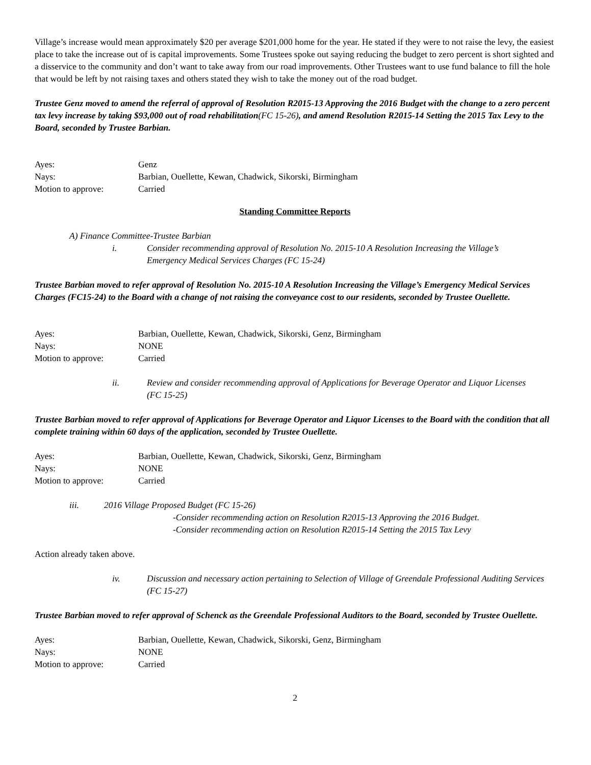Village’s increase would mean approximately $20 per average $201,000 home for the year. He stated if they were to not raise the levy, the easiest place to take the increase out of is capital improvements. Some Trustees spoke out saying reducing the budget to zero percent is short sighted and a disservice to the community and don’t want to take away from our road improvements. Other Trustees want to use fund balance to fill the hole that would be left by not raising taxes and others stated they wish to take the money out of the road budget.
Trustee Genz moved to amend the referral of approval of Resolution R2015-13 Approving the 2016 Budget with the change to a zero percent tax levy increase by taking $93,000 out of road rehabilitation(FC 15-26), and amend Resolution R2015-14 Setting the 2015 Tax Levy to the Board, seconded by Trustee Barbian.
Ayes: Genz Nays: Barbian, Ouellette, Kewan, Chadwick, Sikorski, Birmingham Motion to approve: Carried
Standing Committee Reports
A) Finance Committee-Trustee Barbian
i. Consider recommending approval of Resolution No. 2015-10 A Resolution Increasing the Village’s Emergency Medical Services Charges (FC 15-24)
Trustee Barbian moved to refer approval of Resolution No. 2015-10 A Resolution Increasing the Village’s Emergency Medical Services Charges (FC15-24) to the Board with a change of not raising the conveyance cost to our residents, seconded by Trustee Ouellette.
Ayes: Barbian, Ouellette, Kewan, Chadwick, Sikorski, Genz, Birmingham Nays: NONE Motion to approve: Carried
ii. Review and consider recommending approval of Applications for Beverage Operator and Liquor Licenses (FC 15-25)
Trustee Barbian moved to refer approval of Applications for Beverage Operator and Liquor Licenses to the Board with the condition that all complete training within 60 days of the application, seconded by Trustee Ouellette.
Ayes: Barbian, Ouellette, Kewan, Chadwick, Sikorski, Genz, Birmingham Nays: NONE Motion to approve: Carried
iii. 2016 Village Proposed Budget (FC 15-26)
-Consider recommending action on Resolution R2015-13 Approving the 2016 Budget.
-Consider recommending action on Resolution R2015-14 Setting the 2015 Tax Levy
Action already taken above.
iv. Discussion and necessary action pertaining to Selection of Village of Greendale Professional Auditing Services (FC 15-27)
Trustee Barbian moved to refer approval of Schenck as the Greendale Professional Auditors to the Board, seconded by Trustee Ouellette.
Ayes: Barbian, Ouellette, Kewan, Chadwick, Sikorski, Genz, Birmingham Nays: NONE Motion to approve: Carried
2